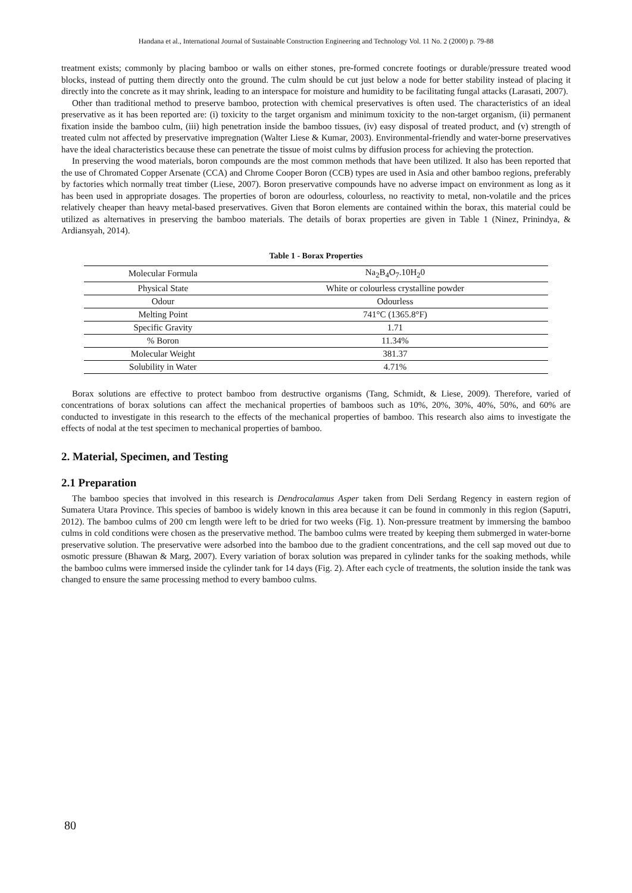Handana et al., International Journal of Sustainable Construction Engineering and Technology Vol. 11 No. 2 (2000) p. 79-88
treatment exists; commonly by placing bamboo or walls on either stones, pre-formed concrete footings or durable/pressure treated wood blocks, instead of putting them directly onto the ground. The culm should be cut just below a node for better stability instead of placing it directly into the concrete as it may shrink, leading to an interspace for moisture and humidity to be facilitating fungal attacks (Larasati, 2007).
Other than traditional method to preserve bamboo, protection with chemical preservatives is often used. The characteristics of an ideal preservative as it has been reported are: (i) toxicity to the target organism and minimum toxicity to the non-target organism, (ii) permanent fixation inside the bamboo culm, (iii) high penetration inside the bamboo tissues, (iv) easy disposal of treated product, and (v) strength of treated culm not affected by preservative impregnation (Walter Liese & Kumar, 2003). Environmental-friendly and water-borne preservatives have the ideal characteristics because these can penetrate the tissue of moist culms by diffusion process for achieving the protection.
In preserving the wood materials, boron compounds are the most common methods that have been utilized. It also has been reported that the use of Chromated Copper Arsenate (CCA) and Chrome Cooper Boron (CCB) types are used in Asia and other bamboo regions, preferably by factories which normally treat timber (Liese, 2007). Boron preservative compounds have no adverse impact on environment as long as it has been used in appropriate dosages. The properties of boron are odourless, colourless, no reactivity to metal, non-volatile and the prices relatively cheaper than heavy metal-based preservatives. Given that Boron elements are contained within the borax, this material could be utilized as alternatives in preserving the bamboo materials. The details of borax properties are given in Table 1 (Ninez, Prinindya, & Ardiansyah, 2014).
Table 1 - Borax Properties
| Molecular Formula | Na<sub>2</sub>B<sub>4</sub>O<sub>7</sub>.10H<sub>2</sub>0 |
| Physical State | White or colourless crystalline powder |
| Odour | Odourless |
| Melting Point | 741°C (1365.8°F) |
| Specific Gravity | 1.71 |
| % Boron | 11.34% |
| Molecular Weight | 381.37 |
| Solubility in Water | 4.71% |
Borax solutions are effective to protect bamboo from destructive organisms (Tang, Schmidt, & Liese, 2009). Therefore, varied of concentrations of borax solutions can affect the mechanical properties of bamboos such as 10%, 20%, 30%, 40%, 50%, and 60% are conducted to investigate in this research to the effects of the mechanical properties of bamboo. This research also aims to investigate the effects of nodal at the test specimen to mechanical properties of bamboo.
2. Material, Specimen, and Testing
2.1 Preparation
The bamboo species that involved in this research is Dendrocalamus Asper taken from Deli Serdang Regency in eastern region of Sumatera Utara Province. This species of bamboo is widely known in this area because it can be found in commonly in this region (Saputri, 2012). The bamboo culms of 200 cm length were left to be dried for two weeks (Fig. 1). Non-pressure treatment by immersing the bamboo culms in cold conditions were chosen as the preservative method. The bamboo culms were treated by keeping them submerged in water-borne preservative solution. The preservative were adsorbed into the bamboo due to the gradient concentrations, and the cell sap moved out due to osmotic pressure (Bhawan & Marg, 2007). Every variation of borax solution was prepared in cylinder tanks for the soaking methods, while the bamboo culms were immersed inside the cylinder tank for 14 days (Fig. 2). After each cycle of treatments, the solution inside the tank was changed to ensure the same processing method to every bamboo culms.
80